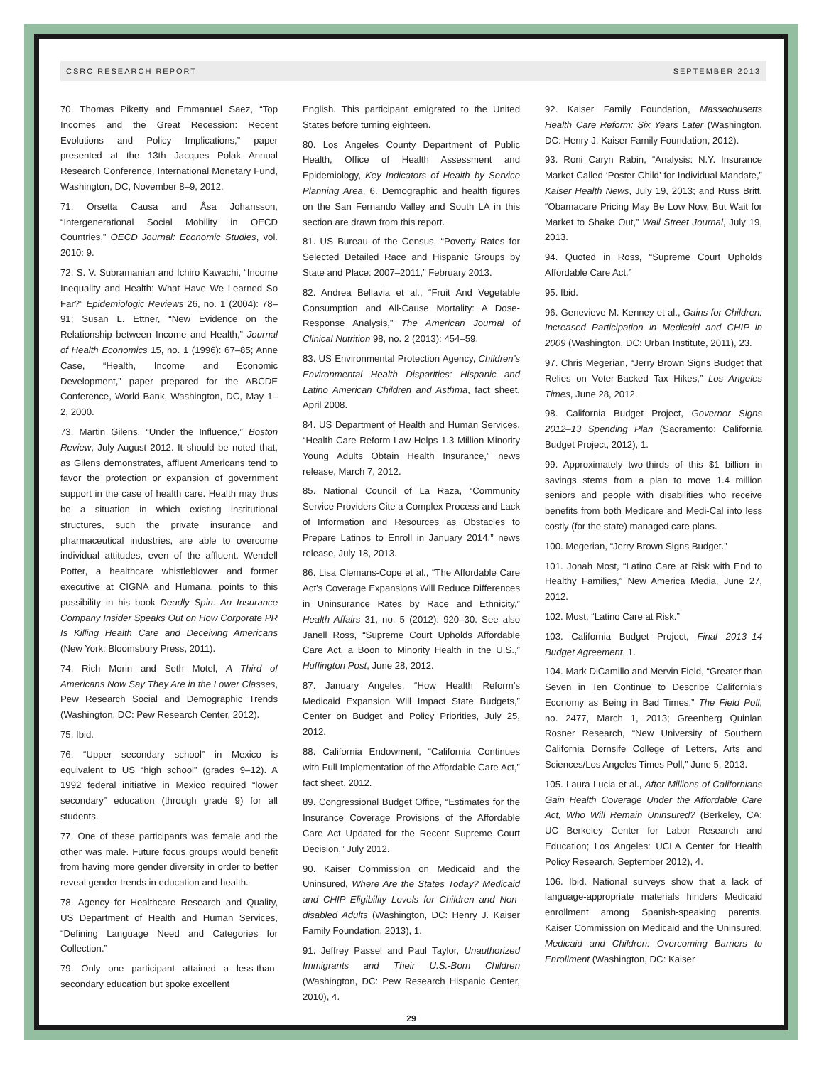CSRC RESEARCH REPORT SEPTEMBER 2013
70. Thomas Piketty and Emmanuel Saez, “Top Incomes and the Great Recession: Recent Evolutions and Policy Implications,” paper presented at the 13th Jacques Polak Annual Research Conference, International Monetary Fund, Washington, DC, November 8–9, 2012.
71. Orsetta Causa and Åsa Johansson, “Intergenerational Social Mobility in OECD Countries,” OECD Journal: Economic Studies, vol. 2010: 9.
72. S. V. Subramanian and Ichiro Kawachi, “Income Inequality and Health: What Have We Learned So Far?” Epidemiologic Reviews 26, no. 1 (2004): 78–91; Susan L. Ettner, “New Evidence on the Relationship between Income and Health,” Journal of Health Economics 15, no. 1 (1996): 67–85; Anne Case, “Health, Income and Economic Development,” paper prepared for the ABCDE Conference, World Bank, Washington, DC, May 1–2, 2000.
73. Martin Gilens, “Under the Influence,” Boston Review, July-August 2012. It should be noted that, as Gilens demonstrates, affluent Americans tend to favor the protection or expansion of government support in the case of health care. Health may thus be a situation in which existing institutional structures, such the private insurance and pharmaceutical industries, are able to overcome individual attitudes, even of the affluent. Wendell Potter, a healthcare whistleblower and former executive at CIGNA and Humana, points to this possibility in his book Deadly Spin: An Insurance Company Insider Speaks Out on How Corporate PR Is Killing Health Care and Deceiving Americans (New York: Bloomsbury Press, 2011).
74. Rich Morin and Seth Motel, A Third of Americans Now Say They Are in the Lower Classes, Pew Research Social and Demographic Trends (Washington, DC: Pew Research Center, 2012).
75. Ibid.
76. “Upper secondary school” in Mexico is equivalent to US “high school” (grades 9–12). A 1992 federal initiative in Mexico required “lower secondary” education (through grade 9) for all students.
77. One of these participants was female and the other was male. Future focus groups would benefit from having more gender diversity in order to better reveal gender trends in education and health.
78. Agency for Healthcare Research and Quality, US Department of Health and Human Services, “Defining Language Need and Categories for Collection.”
79. Only one participant attained a less-than-secondary education but spoke excellent
English. This participant emigrated to the United States before turning eighteen.
80. Los Angeles County Department of Public Health, Office of Health Assessment and Epidemiology, Key Indicators of Health by Service Planning Area, 6. Demographic and health figures on the San Fernando Valley and South LA in this section are drawn from this report.
81. US Bureau of the Census, “Poverty Rates for Selected Detailed Race and Hispanic Groups by State and Place: 2007–2011,” February 2013.
82. Andrea Bellavia et al., “Fruit And Vegetable Consumption and All-Cause Mortality: A Dose-Response Analysis,” The American Journal of Clinical Nutrition 98, no. 2 (2013): 454–59.
83. US Environmental Protection Agency, Children’s Environmental Health Disparities: Hispanic and Latino American Children and Asthma, fact sheet, April 2008.
84. US Department of Health and Human Services, “Health Care Reform Law Helps 1.3 Million Minority Young Adults Obtain Health Insurance,” news release, March 7, 2012.
85. National Council of La Raza, “Community Service Providers Cite a Complex Process and Lack of Information and Resources as Obstacles to Prepare Latinos to Enroll in January 2014,” news release, July 18, 2013.
86. Lisa Clemans-Cope et al., “The Affordable Care Act’s Coverage Expansions Will Reduce Differences in Uninsurance Rates by Race and Ethnicity,” Health Affairs 31, no. 5 (2012): 920–30. See also Janell Ross, “Supreme Court Upholds Affordable Care Act, a Boon to Minority Health in the U.S.,” Huffington Post, June 28, 2012.
87. January Angeles, “How Health Reform’s Medicaid Expansion Will Impact State Budgets,” Center on Budget and Policy Priorities, July 25, 2012.
88. California Endowment, “California Continues with Full Implementation of the Affordable Care Act,” fact sheet, 2012.
89. Congressional Budget Office, “Estimates for the Insurance Coverage Provisions of the Affordable Care Act Updated for the Recent Supreme Court Decision,” July 2012.
90. Kaiser Commission on Medicaid and the Uninsured, Where Are the States Today? Medicaid and CHIP Eligibility Levels for Children and Non-disabled Adults (Washington, DC: Henry J. Kaiser Family Foundation, 2013), 1.
91. Jeffrey Passel and Paul Taylor, Unauthorized Immigrants and Their U.S.-Born Children (Washington, DC: Pew Research Hispanic Center, 2010), 4.
92. Kaiser Family Foundation, Massachusetts Health Care Reform: Six Years Later (Washington, DC: Henry J. Kaiser Family Foundation, 2012).
93. Roni Caryn Rabin, “Analysis: N.Y. Insurance Market Called ‘Poster Child’ for Individual Mandate,” Kaiser Health News, July 19, 2013; and Russ Britt, “Obamacare Pricing May Be Low Now, But Wait for Market to Shake Out,” Wall Street Journal, July 19, 2013.
94. Quoted in Ross, “Supreme Court Upholds Affordable Care Act.”
95. Ibid.
96. Genevieve M. Kenney et al., Gains for Children: Increased Participation in Medicaid and CHIP in 2009 (Washington, DC: Urban Institute, 2011), 23.
97. Chris Megerian, “Jerry Brown Signs Budget that Relies on Voter-Backed Tax Hikes,” Los Angeles Times, June 28, 2012.
98. California Budget Project, Governor Signs 2012–13 Spending Plan (Sacramento: California Budget Project, 2012), 1.
99. Approximately two-thirds of this $1 billion in savings stems from a plan to move 1.4 million seniors and people with disabilities who receive benefits from both Medicare and Medi-Cal into less costly (for the state) managed care plans.
100. Megerian, “Jerry Brown Signs Budget.”
101. Jonah Most, “Latino Care at Risk with End to Healthy Families,” New America Media, June 27, 2012.
102. Most, “Latino Care at Risk.”
103. California Budget Project, Final 2013–14 Budget Agreement, 1.
104. Mark DiCamillo and Mervin Field, “Greater than Seven in Ten Continue to Describe California’s Economy as Being in Bad Times,” The Field Poll, no. 2477, March 1, 2013; Greenberg Quinlan Rosner Research, “New University of Southern California Dornsife College of Letters, Arts and Sciences/Los Angeles Times Poll,” June 5, 2013.
105. Laura Lucia et al., After Millions of Californians Gain Health Coverage Under the Affordable Care Act, Who Will Remain Uninsured? (Berkeley, CA: UC Berkeley Center for Labor Research and Education; Los Angeles: UCLA Center for Health Policy Research, September 2012), 4.
106. Ibid. National surveys show that a lack of language-appropriate materials hinders Medicaid enrollment among Spanish-speaking parents. Kaiser Commission on Medicaid and the Uninsured, Medicaid and Children: Overcoming Barriers to Enrollment (Washington, DC: Kaiser
29